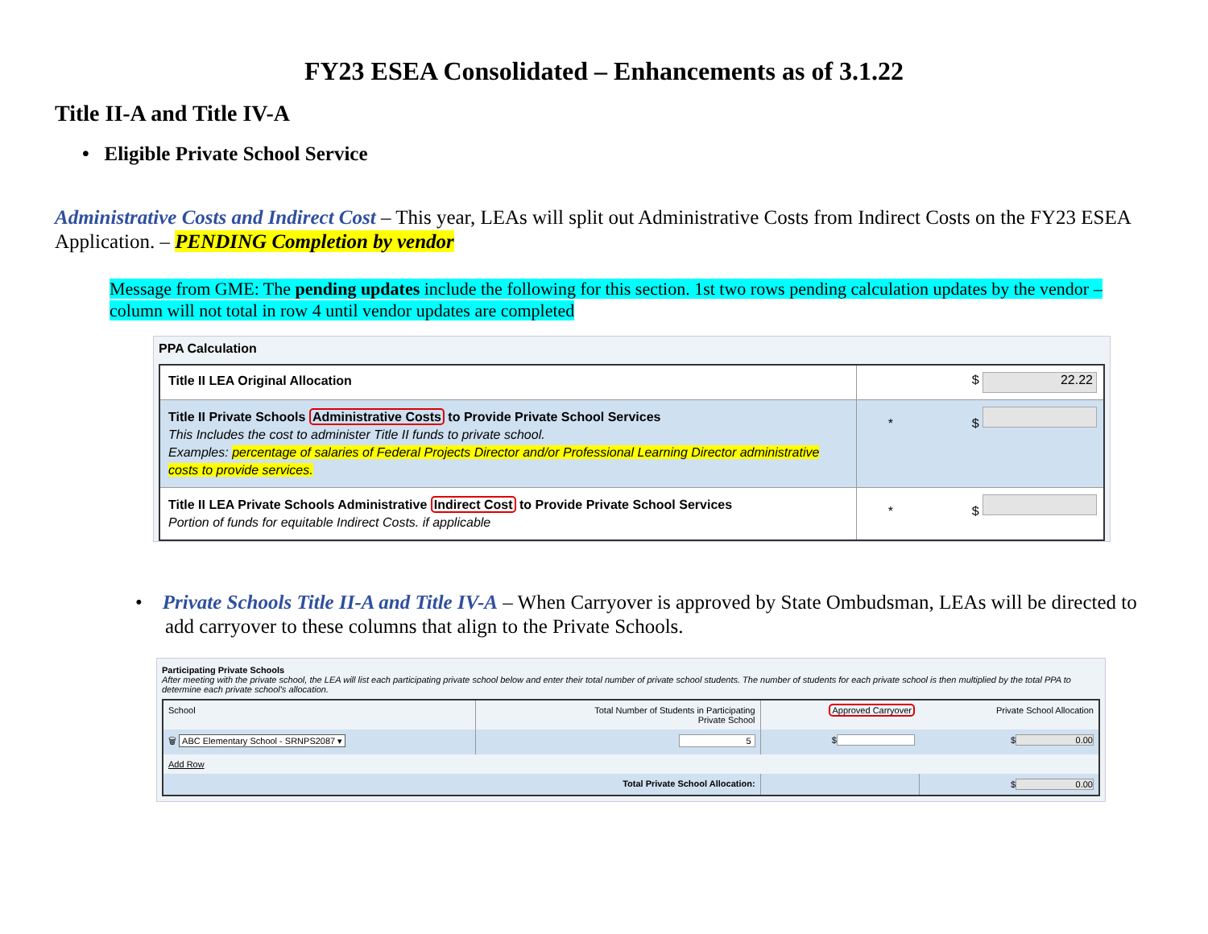FY23 ESEA Consolidated – Enhancements as of 3.1.22
Title II-A and Title IV-A
• Eligible Private School Service
Administrative Costs and Indirect Cost – This year, LEAs will split out Administrative Costs from Indirect Costs on the FY23 ESEA Application. – PENDING Completion by vendor
Message from GME: The pending updates include the following for this section. 1st two rows pending calculation updates by the vendor – column will not total in row 4 until vendor updates are completed
PPA Calculation
| Title II LEA Original Allocation | $ 22.22 |
| Title II Private Schools Administrative Costs to Provide Private School Services This Includes the cost to administer Title II funds to private school. Examples: percentage of salaries of Federal Projects Director and/or Professional Learning Director administrative costs to provide services. | * $ |
| Title II LEA Private Schools Administrative Indirect Cost to Provide Private School Services Portion of funds for equitable Indirect Costs. if applicable | * $ |
• Private Schools Title II-A and Title IV-A – When Carryover is approved by State Ombudsman, LEAs will be directed to add carryover to these columns that align to the Private Schools.
Participating Private Schools
After meeting with the private school, the LEA will list each participating private school below and enter their total number of private school students. The number of students for each private school is then multiplied by the total PPA to determine each private school's allocation.
| School | Total Number of Students in Participating Private School | Approved Carryover | Private School Allocation |
| --- | --- | --- | --- |
| 🗑 ABC Elementary School - SRNPS2087 ▾ | 5 | $ | $ 0.00 |
| Add Row | | | |
| Total Private School Allocation: | | | $ 0.00 |